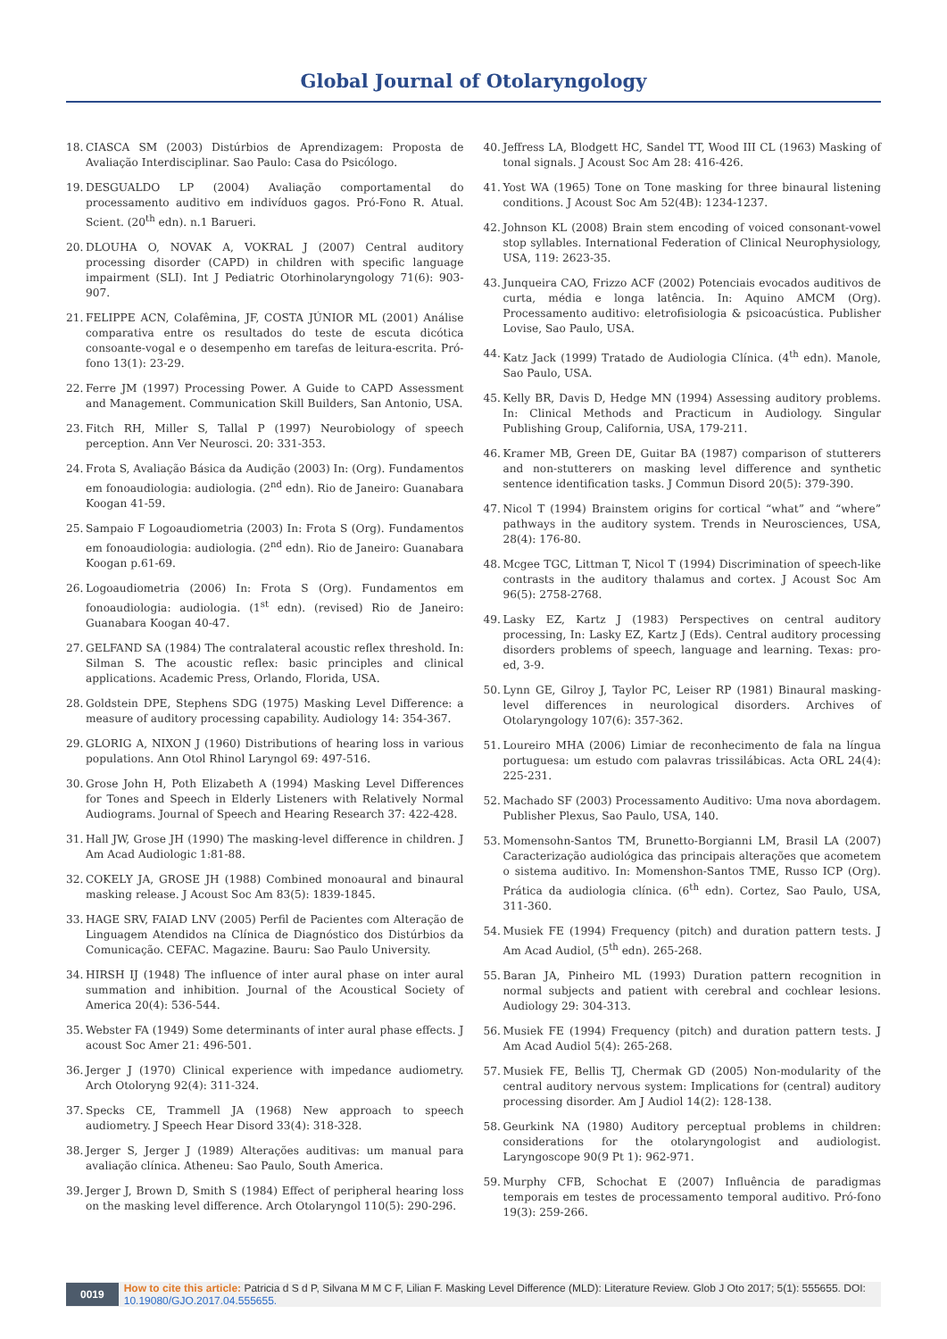Global Journal of Otolaryngology
18. CIASCA SM (2003) Distúrbios de Aprendizagem: Proposta de Avaliação Interdisciplinar. Sao Paulo: Casa do Psicólogo.
19. DESGUALDO LP (2004) Avaliação comportamental do processamento auditivo em indivíduos gagos. Pró-Fono R. Atual. Scient. (20<sup>th</sup> edn). n.1 Barueri.
20. DLOUHA O, NOVAK A, VOKRAL J (2007) Central auditory processing disorder (CAPD) in children with specific language impairment (SLI). Int J Pediatric Otorhinolaryngology 71(6): 903-907.
21. FELIPPE ACN, Colafêmina, JF, COSTA JÚNIOR ML (2001) Análise comparativa entre os resultados do teste de escuta dicótica consoante-vogal e o desempenho em tarefas de leitura-escrita. Pró-fono 13(1): 23-29.
22. Ferre JM (1997) Processing Power. A Guide to CAPD Assessment and Management. Communication Skill Builders, San Antonio, USA.
23. Fitch RH, Miller S, Tallal P (1997) Neurobiology of speech perception. Ann Ver Neurosci. 20: 331-353.
24. Frota S, Avaliação Básica da Audição (2003) In: (Org). Fundamentos em fonoaudiologia: audiologia. (2<sup>nd</sup> edn). Rio de Janeiro: Guanabara Koogan 41-59.
25. Sampaio F Logoaudiometria (2003) In: Frota S (Org). Fundamentos em fonoaudiologia: audiologia. (2<sup>nd</sup> edn). Rio de Janeiro: Guanabara Koogan p.61-69.
26. Logoaudiometria (2006) In: Frota S (Org). Fundamentos em fonoaudiologia: audiologia. (1<sup>st</sup> edn). (revised) Rio de Janeiro: Guanabara Koogan 40-47.
27. GELFAND SA (1984) The contralateral acoustic reflex threshold. In: Silman S. The acoustic reflex: basic principles and clinical applications. Academic Press, Orlando, Florida, USA.
28. Goldstein DPE, Stephens SDG (1975) Masking Level Difference: a measure of auditory processing capability. Audiology 14: 354-367.
29. GLORIG A, NIXON J (1960) Distributions of hearing loss in various populations. Ann Otol Rhinol Laryngol 69: 497-516.
30. Grose John H, Poth Elizabeth A (1994) Masking Level Differences for Tones and Speech in Elderly Listeners with Relatively Normal Audiograms. Journal of Speech and Hearing Research 37: 422-428.
31. Hall JW, Grose JH (1990) The masking-level difference in children. J Am Acad Audiologic 1:81-88.
32. COKELY JA, GROSE JH (1988) Combined monoaural and binaural masking release. J Acoust Soc Am 83(5): 1839-1845.
33. HAGE SRV, FAIAD LNV (2005) Perfil de Pacientes com Alteração de Linguagem Atendidos na Clínica de Diagnóstico dos Distúrbios da Comunicação. CEFAC. Magazine. Bauru: Sao Paulo University.
34. HIRSH IJ (1948) The influence of inter aural phase on inter aural summation and inhibition. Journal of the Acoustical Society of America 20(4): 536-544.
35. Webster FA (1949) Some determinants of inter aural phase effects. J acoust Soc Amer 21: 496-501.
36. Jerger J (1970) Clinical experience with impedance audiometry. Arch Otoloryng 92(4): 311-324.
37. Specks CE, Trammell JA (1968) New approach to speech audiometry. J Speech Hear Disord 33(4): 318-328.
38. Jerger S, Jerger J (1989) Alterações auditivas: um manual para avaliação clínica. Atheneu: Sao Paulo, South America.
39. Jerger J, Brown D, Smith S (1984) Effect of peripheral hearing loss on the masking level difference. Arch Otolaryngol 110(5): 290-296.
40. Jeffress LA, Blodgett HC, Sandel TT, Wood III CL (1963) Masking of tonal signals. J Acoust Soc Am 28: 416-426.
41. Yost WA (1965) Tone on Tone masking for three binaural listening conditions. J Acoust Soc Am 52(4B): 1234-1237.
42. Johnson KL (2008) Brain stem encoding of voiced consonant-vowel stop syllables. International Federation of Clinical Neurophysiology, USA, 119: 2623-35.
43. Junqueira CAO, Frizzo ACF (2002) Potenciais evocados auditivos de curta, média e longa latência. In: Aquino AMCM (Org). Processamento auditivo: eletrofisiologia & psicoacústica. Publisher Lovise, Sao Paulo, USA.
44. Katz Jack (1999) Tratado de Audiologia Clínica. (4<sup>th</sup> edn). Manole, Sao Paulo, USA.
45. Kelly BR, Davis D, Hedge MN (1994) Assessing auditory problems. In: Clinical Methods and Practicum in Audiology. Singular Publishing Group, California, USA, 179-211.
46. Kramer MB, Green DE, Guitar BA (1987) comparison of stutterers and non-stutterers on masking level difference and synthetic sentence identification tasks. J Commun Disord 20(5): 379-390.
47. Nicol T (1994) Brainstem origins for cortical “what” and “where” pathways in the auditory system. Trends in Neurosciences, USA, 28(4): 176-80.
48. Mcgee TGC, Littman T, Nicol T (1994) Discrimination of speech-like contrasts in the auditory thalamus and cortex. J Acoust Soc Am 96(5): 2758-2768.
49. Lasky EZ, Kartz J (1983) Perspectives on central auditory processing, In: Lasky EZ, Kartz J (Eds). Central auditory processing disorders problems of speech, language and learning. Texas: pro-ed, 3-9.
50. Lynn GE, Gilroy J, Taylor PC, Leiser RP (1981) Binaural masking-level differences in neurological disorders. Archives of Otolaryngology 107(6): 357-362.
51. Loureiro MHA (2006) Limiar de reconhecimento de fala na língua portuguesa: um estudo com palavras trissilábicas. Acta ORL 24(4): 225-231.
52. Machado SF (2003) Processamento Auditivo: Uma nova abordagem. Publisher Plexus, Sao Paulo, USA, 140.
53. Momensohn-Santos TM, Brunetto-Borgianni LM, Brasil LA (2007) Caracterização audiológica das principais alterações que acometem o sistema auditivo. In: Momenshon-Santos TME, Russo ICP (Org). Prática da audiologia clínica. (6<sup>th</sup> edn). Cortez, Sao Paulo, USA, 311-360.
54. Musiek FE (1994) Frequency (pitch) and duration pattern tests. J Am Acad Audiol, (5<sup>th</sup> edn). 265-268.
55. Baran JA, Pinheiro ML (1993) Duration pattern recognition in normal subjects and patient with cerebral and cochlear lesions. Audiology 29: 304-313.
56. Musiek FE (1994) Frequency (pitch) and duration pattern tests. J Am Acad Audiol 5(4): 265-268.
57. Musiek FE, Bellis TJ, Chermak GD (2005) Non-modularity of the central auditory nervous system: Implications for (central) auditory processing disorder. Am J Audiol 14(2): 128-138.
58. Geurkink NA (1980) Auditory perceptual problems in children: considerations for the otolaryngologist and audiologist. Laryngoscope 90(9 Pt 1): 962-971.
59. Murphy CFB, Schochat E (2007) Influência de paradigmas temporais em testes de processamento temporal auditivo. Pró-fono 19(3): 259-266.
0019 How to cite this article: Patricia d S d P, Silvana M M C F, Lilian F. Masking Level Difference (MLD): Literature Review. Glob J Oto 2017; 5(1): 555655. DOI: 10.19080/GJO.2017.04.555655.